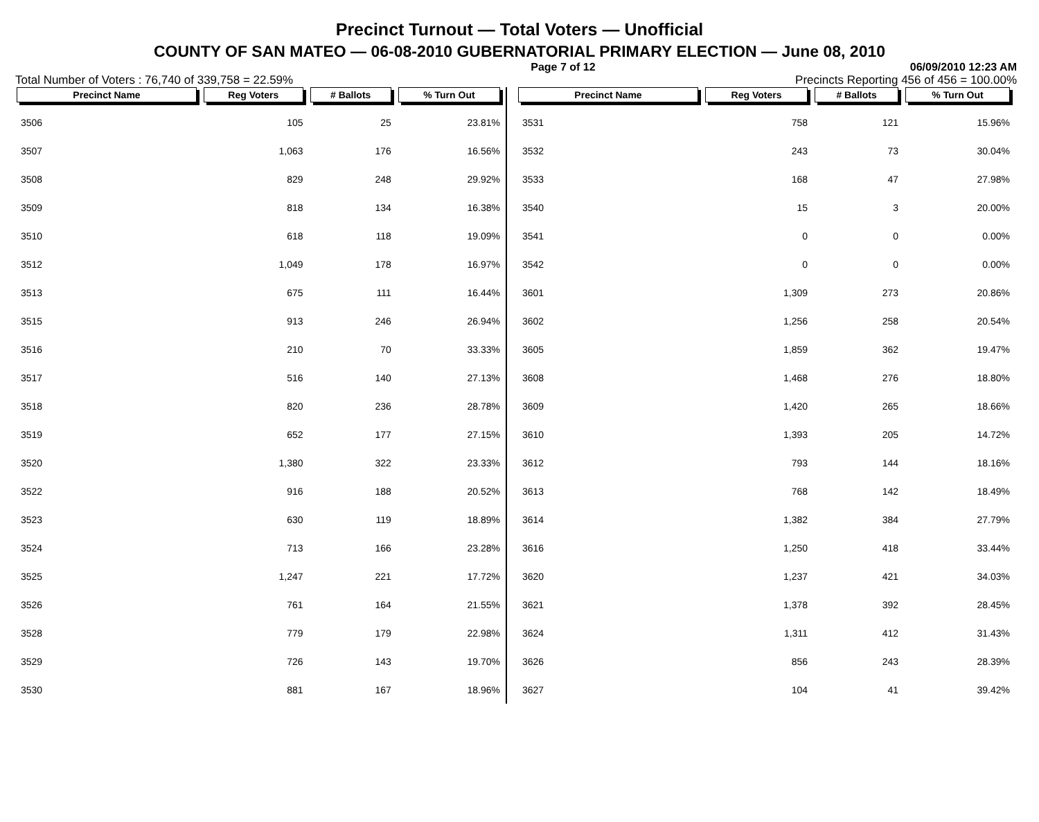Precinct Turnout — Total Voters — Unofficial
COUNTY OF SAN MATEO — 06-08-2010 GUBERNATORIAL PRIMARY ELECTION — June 08, 2010
Page 7 of 12 06/09/2010 12:23 AM
Total Number of Voters : 76,740 of 339,758 = 22.59% Precincts Reporting 456 of 456 = 100.00%
| Precinct Name | Reg Voters | # Ballots | % Turn Out |
| --- | --- | --- | --- |
| 3506 | 105 | 25 | 23.81% |
| 3507 | 1,063 | 176 | 16.56% |
| 3508 | 829 | 248 | 29.92% |
| 3509 | 818 | 134 | 16.38% |
| 3510 | 618 | 118 | 19.09% |
| 3512 | 1,049 | 178 | 16.97% |
| 3513 | 675 | 111 | 16.44% |
| 3515 | 913 | 246 | 26.94% |
| 3516 | 210 | 70 | 33.33% |
| 3517 | 516 | 140 | 27.13% |
| 3518 | 820 | 236 | 28.78% |
| 3519 | 652 | 177 | 27.15% |
| 3520 | 1,380 | 322 | 23.33% |
| 3522 | 916 | 188 | 20.52% |
| 3523 | 630 | 119 | 18.89% |
| 3524 | 713 | 166 | 23.28% |
| 3525 | 1,247 | 221 | 17.72% |
| 3526 | 761 | 164 | 21.55% |
| 3528 | 779 | 179 | 22.98% |
| 3529 | 726 | 143 | 19.70% |
| 3530 | 881 | 167 | 18.96% |
| Precinct Name | Reg Voters | # Ballots | % Turn Out |
| --- | --- | --- | --- |
| 3531 | 758 | 121 | 15.96% |
| 3532 | 243 | 73 | 30.04% |
| 3533 | 168 | 47 | 27.98% |
| 3540 | 15 | 3 | 20.00% |
| 3541 | 0 | 0 | 0.00% |
| 3542 | 0 | 0 | 0.00% |
| 3601 | 1,309 | 273 | 20.86% |
| 3602 | 1,256 | 258 | 20.54% |
| 3605 | 1,859 | 362 | 19.47% |
| 3608 | 1,468 | 276 | 18.80% |
| 3609 | 1,420 | 265 | 18.66% |
| 3610 | 1,393 | 205 | 14.72% |
| 3612 | 793 | 144 | 18.16% |
| 3613 | 768 | 142 | 18.49% |
| 3614 | 1,382 | 384 | 27.79% |
| 3616 | 1,250 | 418 | 33.44% |
| 3620 | 1,237 | 421 | 34.03% |
| 3621 | 1,378 | 392 | 28.45% |
| 3624 | 1,311 | 412 | 31.43% |
| 3626 | 856 | 243 | 28.39% |
| 3627 | 104 | 41 | 39.42% |